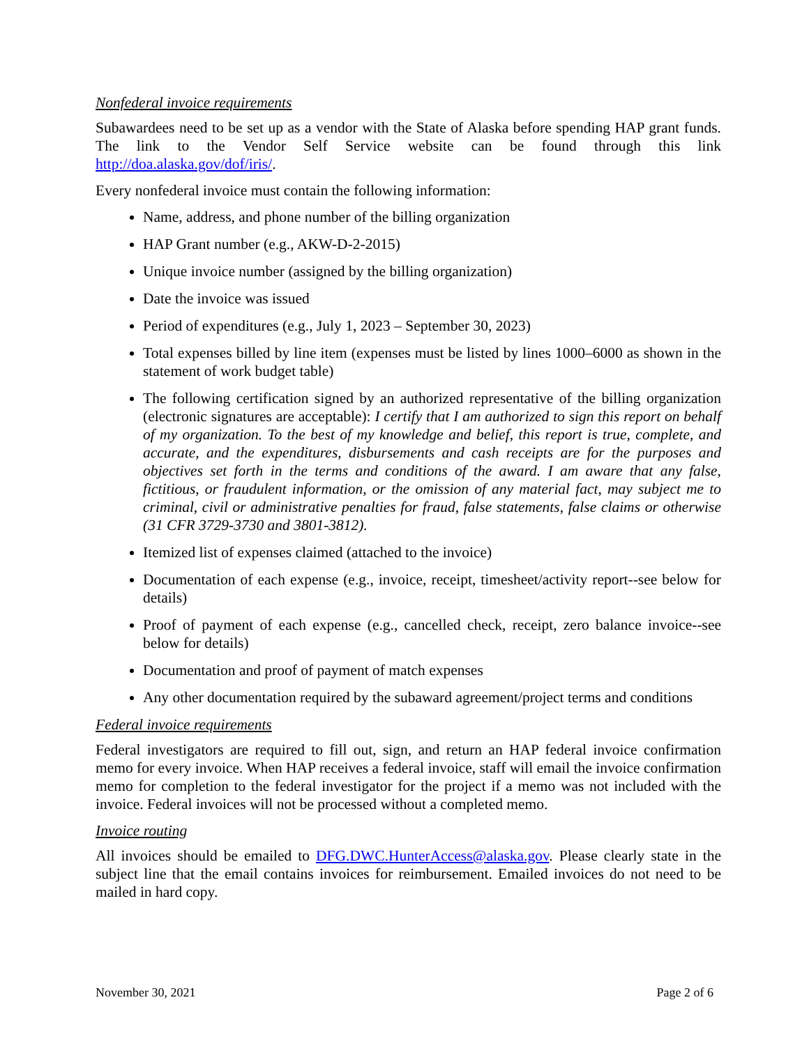Nonfederal invoice requirements
Subawardees need to be set up as a vendor with the State of Alaska before spending HAP grant funds. The link to the Vendor Self Service website can be found through this link http://doa.alaska.gov/dof/iris/.
Every nonfederal invoice must contain the following information:
Name, address, and phone number of the billing organization
HAP Grant number (e.g., AKW-D-2-2015)
Unique invoice number (assigned by the billing organization)
Date the invoice was issued
Period of expenditures (e.g., July 1, 2023 – September 30, 2023)
Total expenses billed by line item (expenses must be listed by lines 1000–6000 as shown in the statement of work budget table)
The following certification signed by an authorized representative of the billing organization (electronic signatures are acceptable): I certify that I am authorized to sign this report on behalf of my organization. To the best of my knowledge and belief, this report is true, complete, and accurate, and the expenditures, disbursements and cash receipts are for the purposes and objectives set forth in the terms and conditions of the award. I am aware that any false, fictitious, or fraudulent information, or the omission of any material fact, may subject me to criminal, civil or administrative penalties for fraud, false statements, false claims or otherwise (31 CFR 3729-3730 and 3801-3812).
Itemized list of expenses claimed (attached to the invoice)
Documentation of each expense (e.g., invoice, receipt, timesheet/activity report--see below for details)
Proof of payment of each expense (e.g., cancelled check, receipt, zero balance invoice--see below for details)
Documentation and proof of payment of match expenses
Any other documentation required by the subaward agreement/project terms and conditions
Federal invoice requirements
Federal investigators are required to fill out, sign, and return an HAP federal invoice confirmation memo for every invoice. When HAP receives a federal invoice, staff will email the invoice confirmation memo for completion to the federal investigator for the project if a memo was not included with the invoice. Federal invoices will not be processed without a completed memo.
Invoice routing
All invoices should be emailed to DFG.DWC.HunterAccess@alaska.gov. Please clearly state in the subject line that the email contains invoices for reimbursement. Emailed invoices do not need to be mailed in hard copy.
November 30, 2021 Page 2 of 6